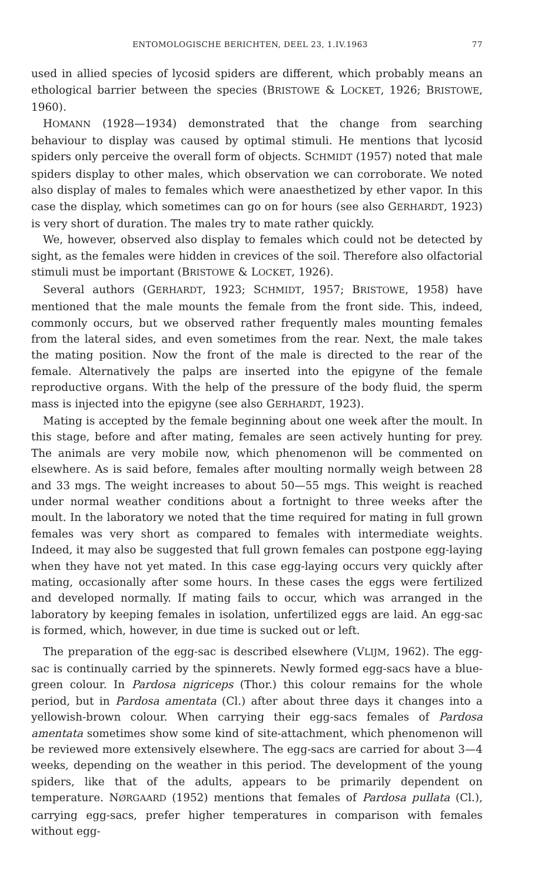ENTOMOLOGISCHE BERICHTEN, DEEL 23, 1.IV.1963 77
used in allied species of lycosid spiders are different, which probably means an ethological barrier between the species (BRISTOWE & LOCKET, 1926; BRISTOWE, 1960).
HOMANN (1928—1934) demonstrated that the change from searching behaviour to display was caused by optimal stimuli. He mentions that lycosid spiders only perceive the overall form of objects. SCHMIDT (1957) noted that male spiders display to other males, which observation we can corroborate. We noted also display of males to females which were anaesthetized by ether vapor. In this case the display, which sometimes can go on for hours (see also GERHARDT, 1923) is very short of duration. The males try to mate rather quickly.
We, however, observed also display to females which could not be detected by sight, as the females were hidden in crevices of the soil. Therefore also olfactorial stimuli must be important (BRISTOWE & LOCKET, 1926).
Several authors (GERHARDT, 1923; SCHMIDT, 1957; BRISTOWE, 1958) have mentioned that the male mounts the female from the front side. This, indeed, commonly occurs, but we observed rather frequently males mounting females from the lateral sides, and even sometimes from the rear. Next, the male takes the mating position. Now the front of the male is directed to the rear of the female. Alternatively the palps are inserted into the epigyne of the female reproductive organs. With the help of the pressure of the body fluid, the sperm mass is injected into the epigyne (see also GERHARDT, 1923).
Mating is accepted by the female beginning about one week after the moult. In this stage, before and after mating, females are seen actively hunting for prey. The animals are very mobile now, which phenomenon will be commented on elsewhere. As is said before, females after moulting normally weigh between 28 and 33 mgs. The weight increases to about 50—55 mgs. This weight is reached under normal weather conditions about a fortnight to three weeks after the moult. In the laboratory we noted that the time required for mating in full grown females was very short as compared to females with intermediate weights. Indeed, it may also be suggested that full grown females can postpone egg-laying when they have not yet mated. In this case egg-laying occurs very quickly after mating, occasionally after some hours. In these cases the eggs were fertilized and developed normally. If mating fails to occur, which was arranged in the laboratory by keeping females in isolation, unfertilized eggs are laid. An egg-sac is formed, which, however, in due time is sucked out or left.
The preparation of the egg-sac is described elsewhere (VLIJM, 1962). The egg-sac is continually carried by the spinnerets. Newly formed egg-sacs have a blue-green colour. In Pardosa nigriceps (Thor.) this colour remains for the whole period, but in Pardosa amentata (Cl.) after about three days it changes into a yellowish-brown colour. When carrying their egg-sacs females of Pardosa amentata sometimes show some kind of site-attachment, which phenomenon will be reviewed more extensively elsewhere. The egg-sacs are carried for about 3—4 weeks, depending on the weather in this period. The development of the young spiders, like that of the adults, appears to be primarily dependent on temperature. NØRGAARD (1952) mentions that females of Pardosa pullata (Cl.), carrying egg-sacs, prefer higher temperatures in comparison with females without egg-